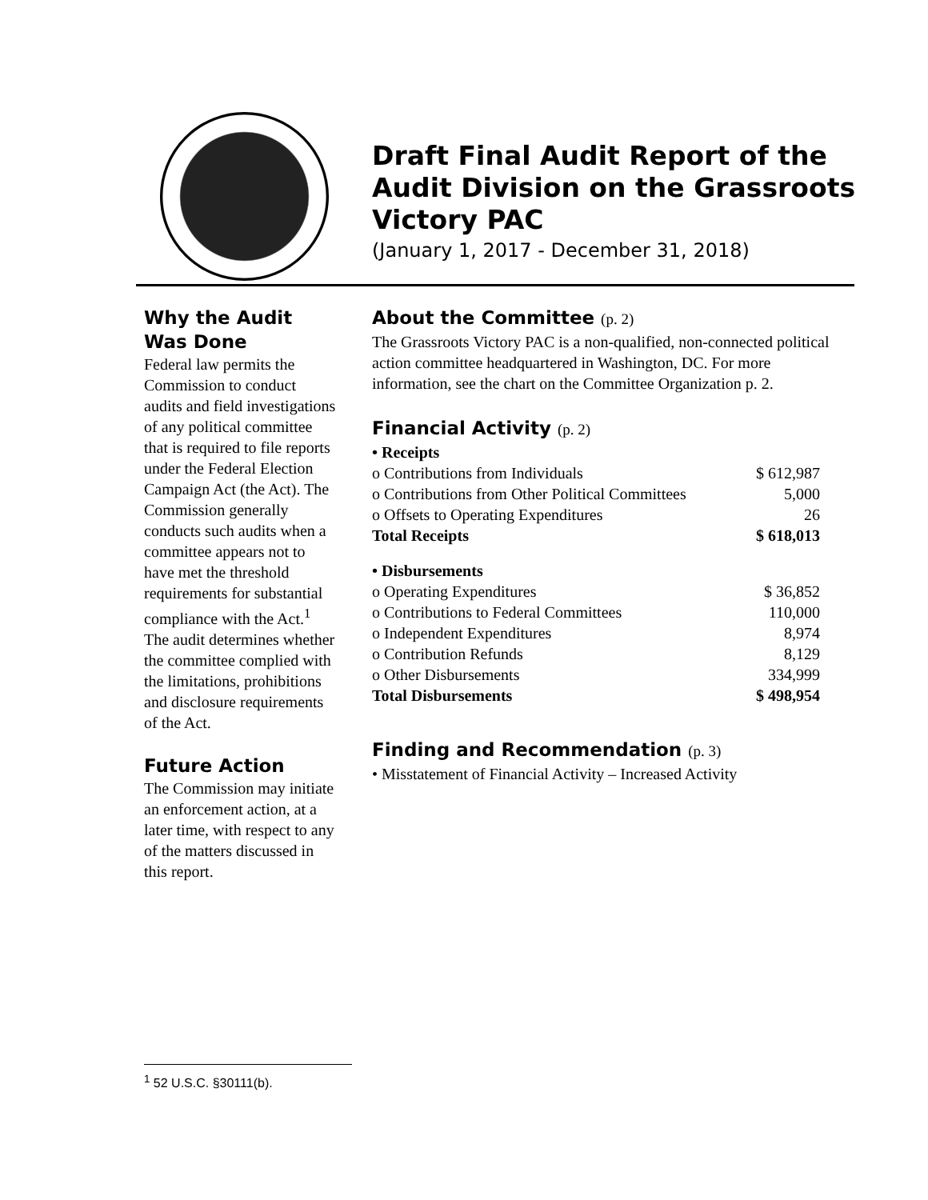Draft Final Audit Report of the Audit Division on the Grassroots Victory PAC
(January 1, 2017 - December 31, 2018)
Why the Audit Was Done
Federal law permits the Commission to conduct audits and field investigations of any political committee that is required to file reports under the Federal Election Campaign Act (the Act). The Commission generally conducts such audits when a committee appears not to have met the threshold requirements for substantial compliance with the Act.<sup>1</sup> The audit determines whether the committee complied with the limitations, prohibitions and disclosure requirements of the Act.
Future Action
The Commission may initiate an enforcement action, at a later time, with respect to any of the matters discussed in this report.
About the Committee (p. 2)
The Grassroots Victory PAC is a non-qualified, non-connected political action committee headquartered in Washington, DC. For more information, see the chart on the Committee Organization p. 2.
Financial Activity (p. 2)
| • Receipts | |
| o Contributions from Individuals | $ 612,987 |
| o Contributions from Other Political Committees | 5,000 |
| o Offsets to Operating Expenditures | 26 |
| Total Receipts | $ 618,013 |
| • Disbursements | |
| o Operating Expenditures | $ 36,852 |
| o Contributions to Federal Committees | 110,000 |
| o Independent Expenditures | 8,974 |
| o Contribution Refunds | 8,129 |
| o Other Disbursements | 334,999 |
| Total Disbursements | $ 498,954 |
Finding and Recommendation (p. 3)
• Misstatement of Financial Activity – Increased Activity
<sup>1</sup> 52 U.S.C. §30111(b).